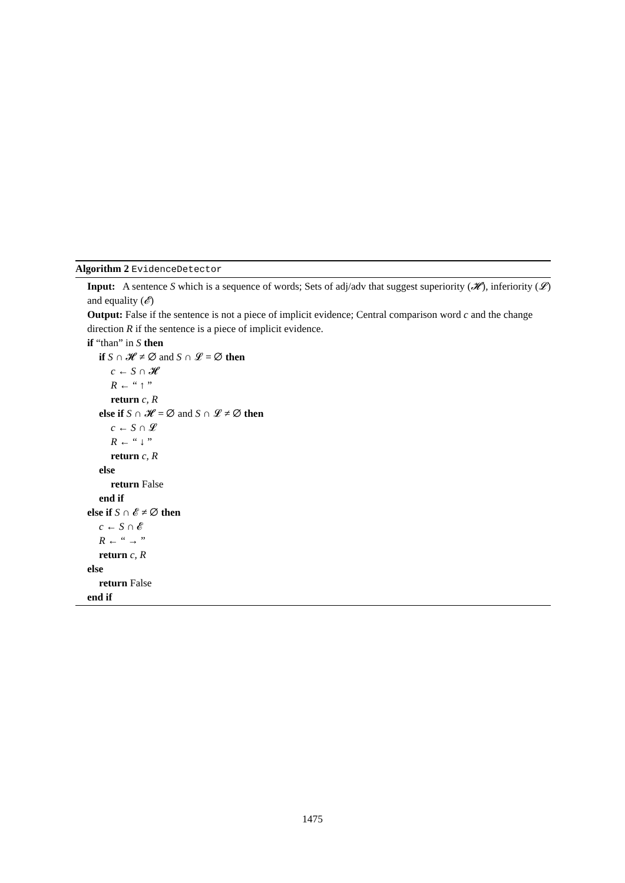Algorithm 2 EvidenceDetector
Input: A sentence S which is a sequence of words; Sets of adj/adv that suggest superiority (𝓗), inferiority (𝓛) and equality (𝓔)
Output: False if the sentence is not a piece of implicit evidence; Central comparison word c and the change direction R if the sentence is a piece of implicit evidence.
if “than” in S then
if S ∩ 𝓗 ≠ ∅ and S ∩ 𝓛 = ∅ then
c ← S ∩ 𝓗
R ← “ ↑ ”
return c, R
else if S ∩ 𝓗 = ∅ and S ∩ 𝓛 ≠ ∅ then
c ← S ∩ 𝓛
R ← “ ↓ ”
return c, R
else
return False
end if
else if S ∩ 𝓔 ≠ ∅ then
c ← S ∩ 𝓔
R ← “ → ”
return c, R
else
return False
end if
1475